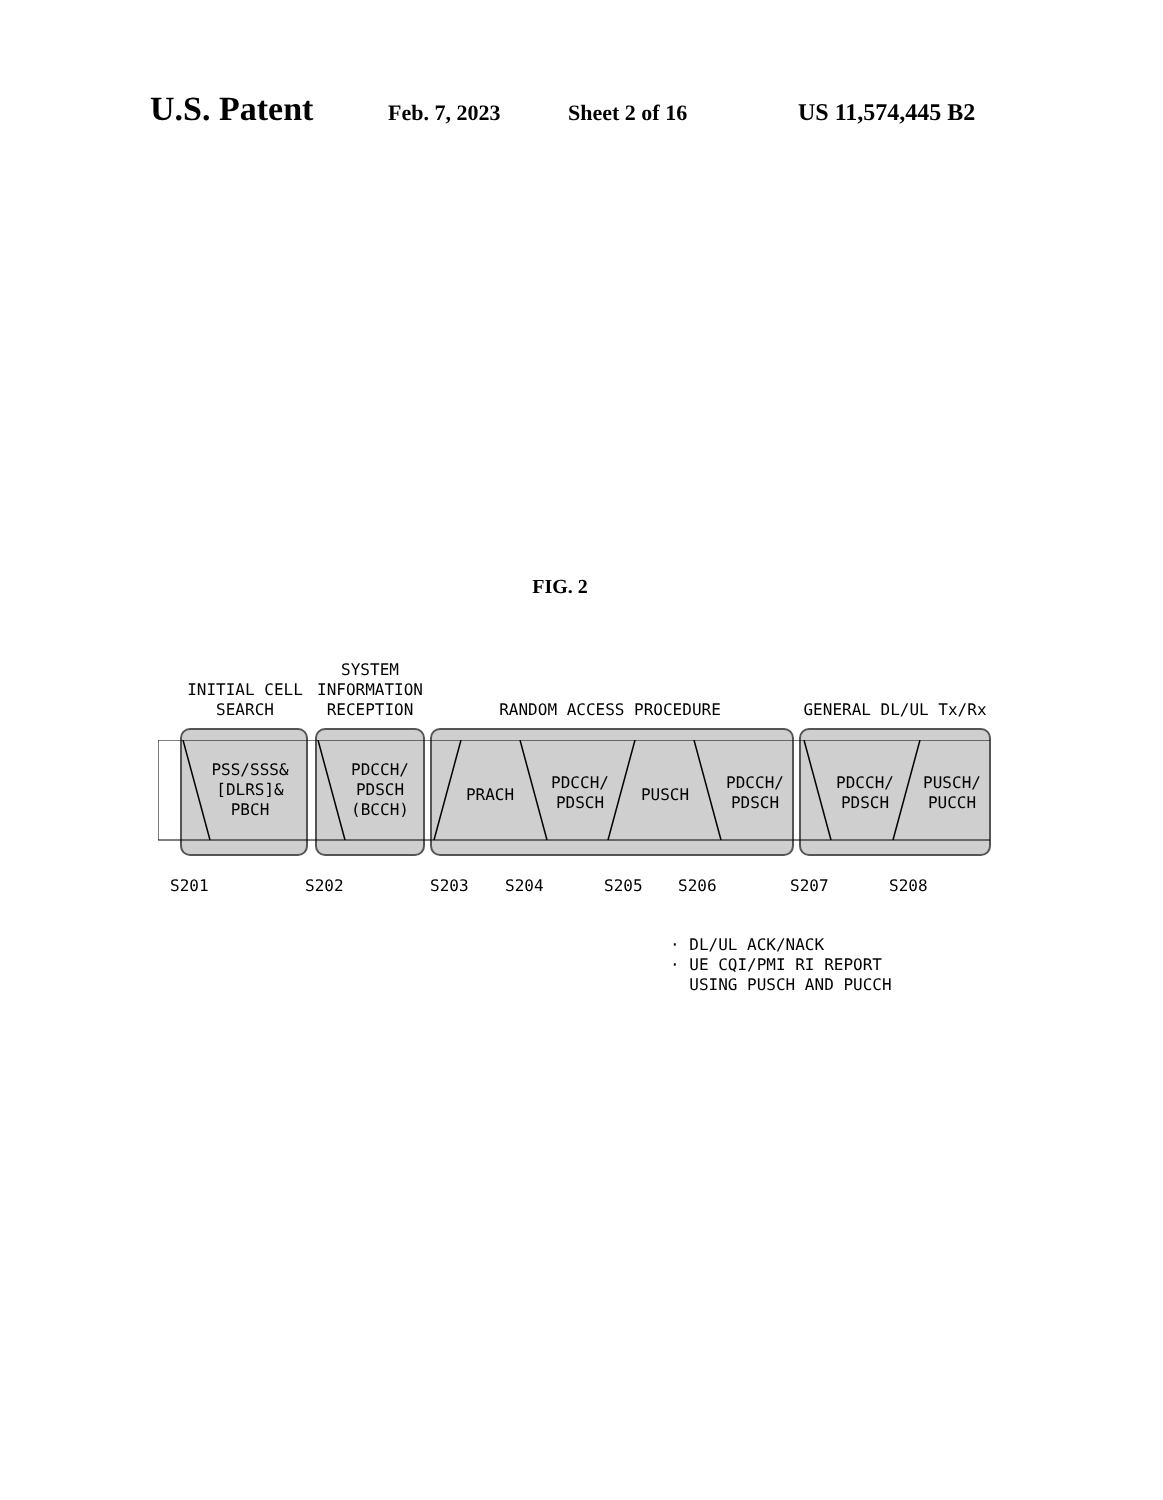U.S. Patent Feb. 7, 2023 Sheet 2 of 16 US 11,574,445 B2
FIG. 2
INITIAL CELL
SEARCH
SYSTEM
INFORMATION
RECEPTION
RANDOM ACCESS PROCEDURE GENERAL DL/UL Tx/Rx
PSS/SSS&
[DLRS]&
PBCH
PDCCH/
PDSCH
(BCCH)
PRACH
PDCCH/
PDSCH
PUSCH
PDCCH/
PDSCH
PDCCH/
PDSCH
PUSCH/
PUCCH
S201 S202 S203 S204 S205 S206 S207 S208
· DL/UL ACK/NACK
· UE CQI/PMI RI REPORT
USING PUSCH AND PUCCH